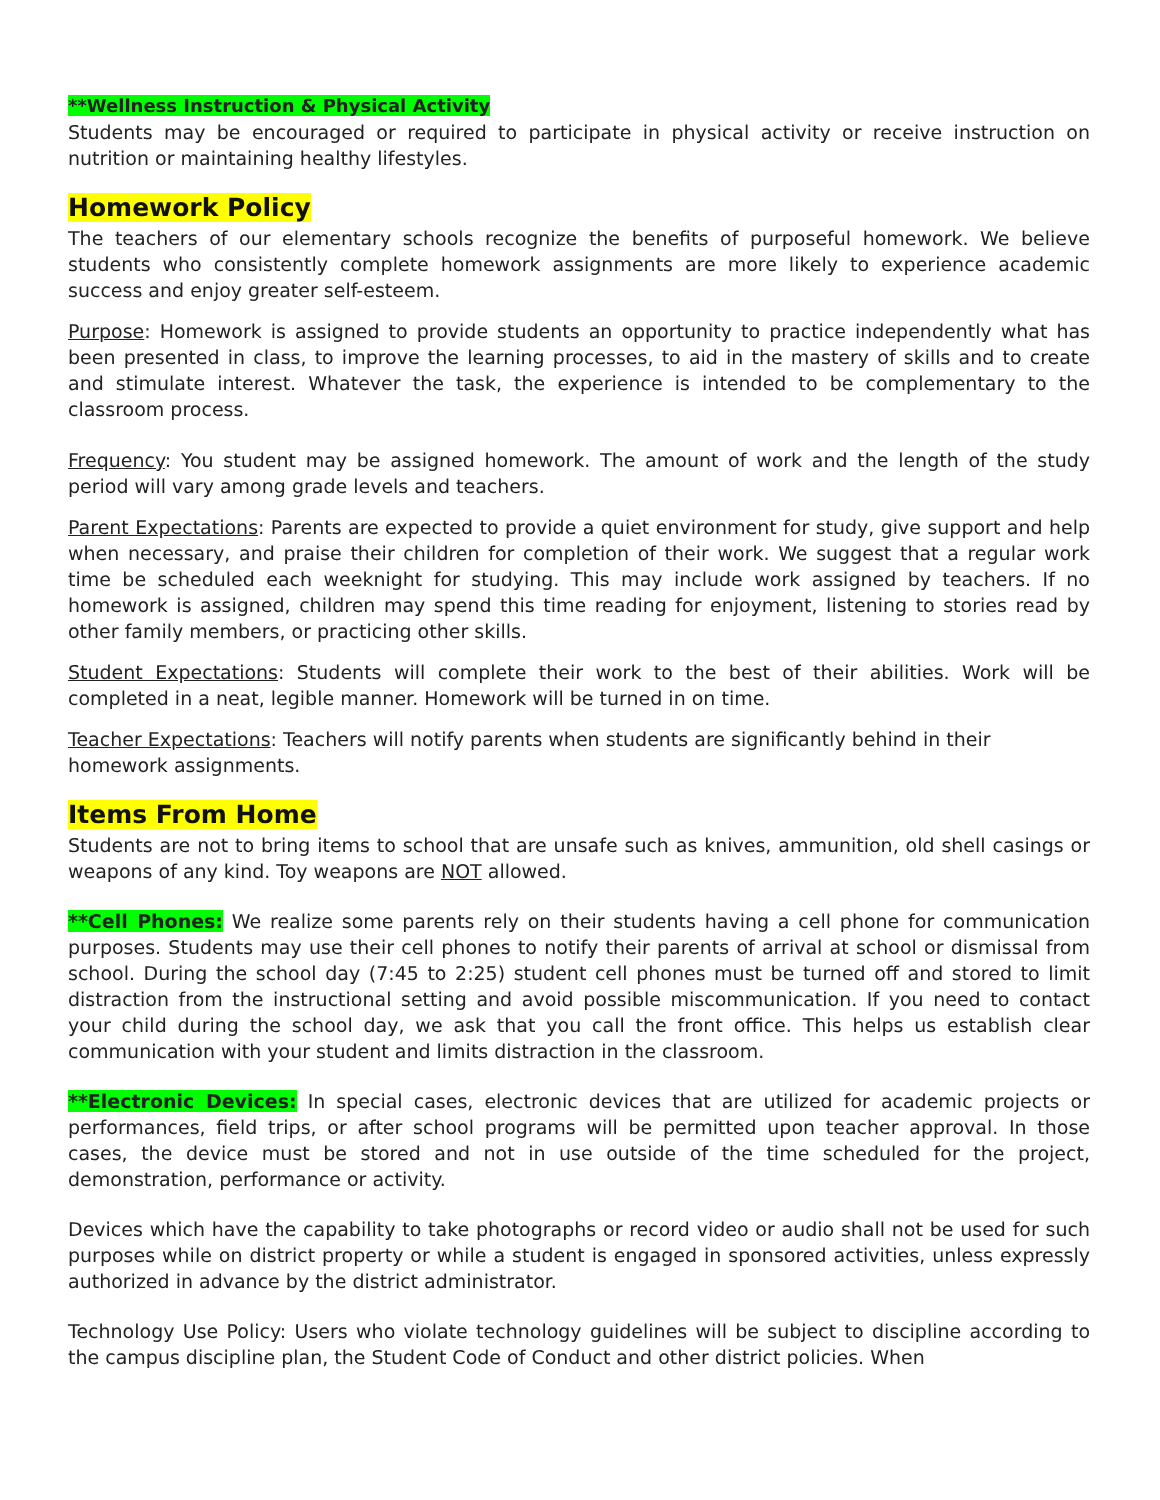**Wellness Instruction & Physical Activity
Students may be encouraged or required to participate in physical activity or receive instruction on nutrition or maintaining healthy lifestyles.
Homework Policy
The teachers of our elementary schools recognize the benefits of purposeful homework. We believe students who consistently complete homework assignments are more likely to experience academic success and enjoy greater self-esteem.
Purpose: Homework is assigned to provide students an opportunity to practice independently what has been presented in class, to improve the learning processes, to aid in the mastery of skills and to create and stimulate interest. Whatever the task, the experience is intended to be complementary to the classroom process.
Frequency: You student may be assigned homework. The amount of work and the length of the study period will vary among grade levels and teachers.
Parent Expectations: Parents are expected to provide a quiet environment for study, give support and help when necessary, and praise their children for completion of their work. We suggest that a regular work time be scheduled each weeknight for studying. This may include work assigned by teachers. If no homework is assigned, children may spend this time reading for enjoyment, listening to stories read by other family members, or practicing other skills.
Student Expectations: Students will complete their work to the best of their abilities. Work will be completed in a neat, legible manner. Homework will be turned in on time.
Teacher Expectations: Teachers will notify parents when students are significantly behind in their homework assignments.
Items From Home
Students are not to bring items to school that are unsafe such as knives, ammunition, old shell casings or weapons of any kind. Toy weapons are NOT allowed.
**Cell Phones: We realize some parents rely on their students having a cell phone for communication purposes. Students may use their cell phones to notify their parents of arrival at school or dismissal from school. During the school day (7:45 to 2:25) student cell phones must be turned off and stored to limit distraction from the instructional setting and avoid possible miscommunication. If you need to contact your child during the school day, we ask that you call the front office. This helps us establish clear communication with your student and limits distraction in the classroom.
**Electronic Devices: In special cases, electronic devices that are utilized for academic projects or performances, field trips, or after school programs will be permitted upon teacher approval. In those cases, the device must be stored and not in use outside of the time scheduled for the project, demonstration, performance or activity.
Devices which have the capability to take photographs or record video or audio shall not be used for such purposes while on district property or while a student is engaged in sponsored activities, unless expressly authorized in advance by the district administrator.
Technology Use Policy: Users who violate technology guidelines will be subject to discipline according to the campus discipline plan, the Student Code of Conduct and other district policies. When